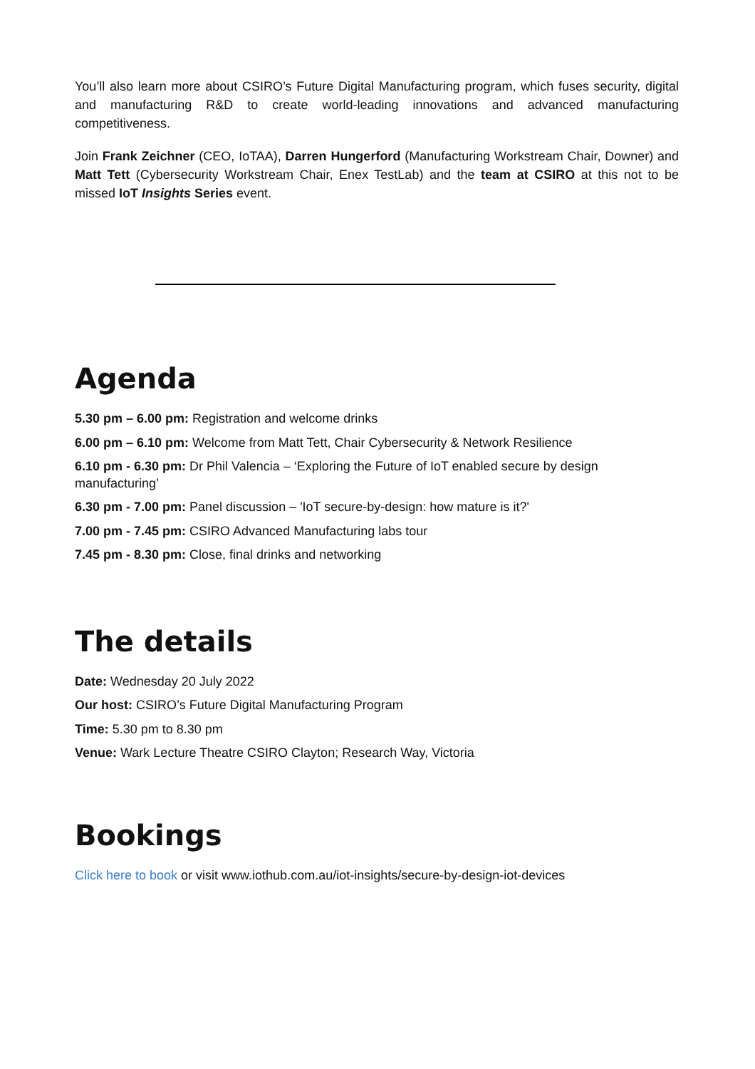You’ll also learn more about CSIRO’s Future Digital Manufacturing program, which fuses security, digital and manufacturing R&D to create world-leading innovations and advanced manufacturing competitiveness.
Join Frank Zeichner (CEO, IoTAA), Darren Hungerford (Manufacturing Workstream Chair, Downer) and Matt Tett (Cybersecurity Workstream Chair, Enex TestLab) and the team at CSIRO at this not to be missed IoT Insights Series event.
Agenda
5.30 pm – 6.00 pm: Registration and welcome drinks
6.00 pm – 6.10 pm: Welcome from Matt Tett, Chair Cybersecurity & Network Resilience
6.10 pm - 6.30 pm: Dr Phil Valencia – ‘Exploring the Future of IoT enabled secure by design manufacturing’
6.30 pm - 7.00 pm: Panel discussion – 'IoT secure-by-design: how mature is it?'
7.00 pm - 7.45 pm: CSIRO Advanced Manufacturing labs tour
7.45 pm - 8.30 pm: Close, final drinks and networking
The details
Date: Wednesday 20 July 2022
Our host: CSIRO’s Future Digital Manufacturing Program
Time: 5.30 pm to 8.30 pm
Venue: Wark Lecture Theatre CSIRO Clayton; Research Way, Victoria
Bookings
Click here to book or visit www.iothub.com.au/iot-insights/secure-by-design-iot-devices